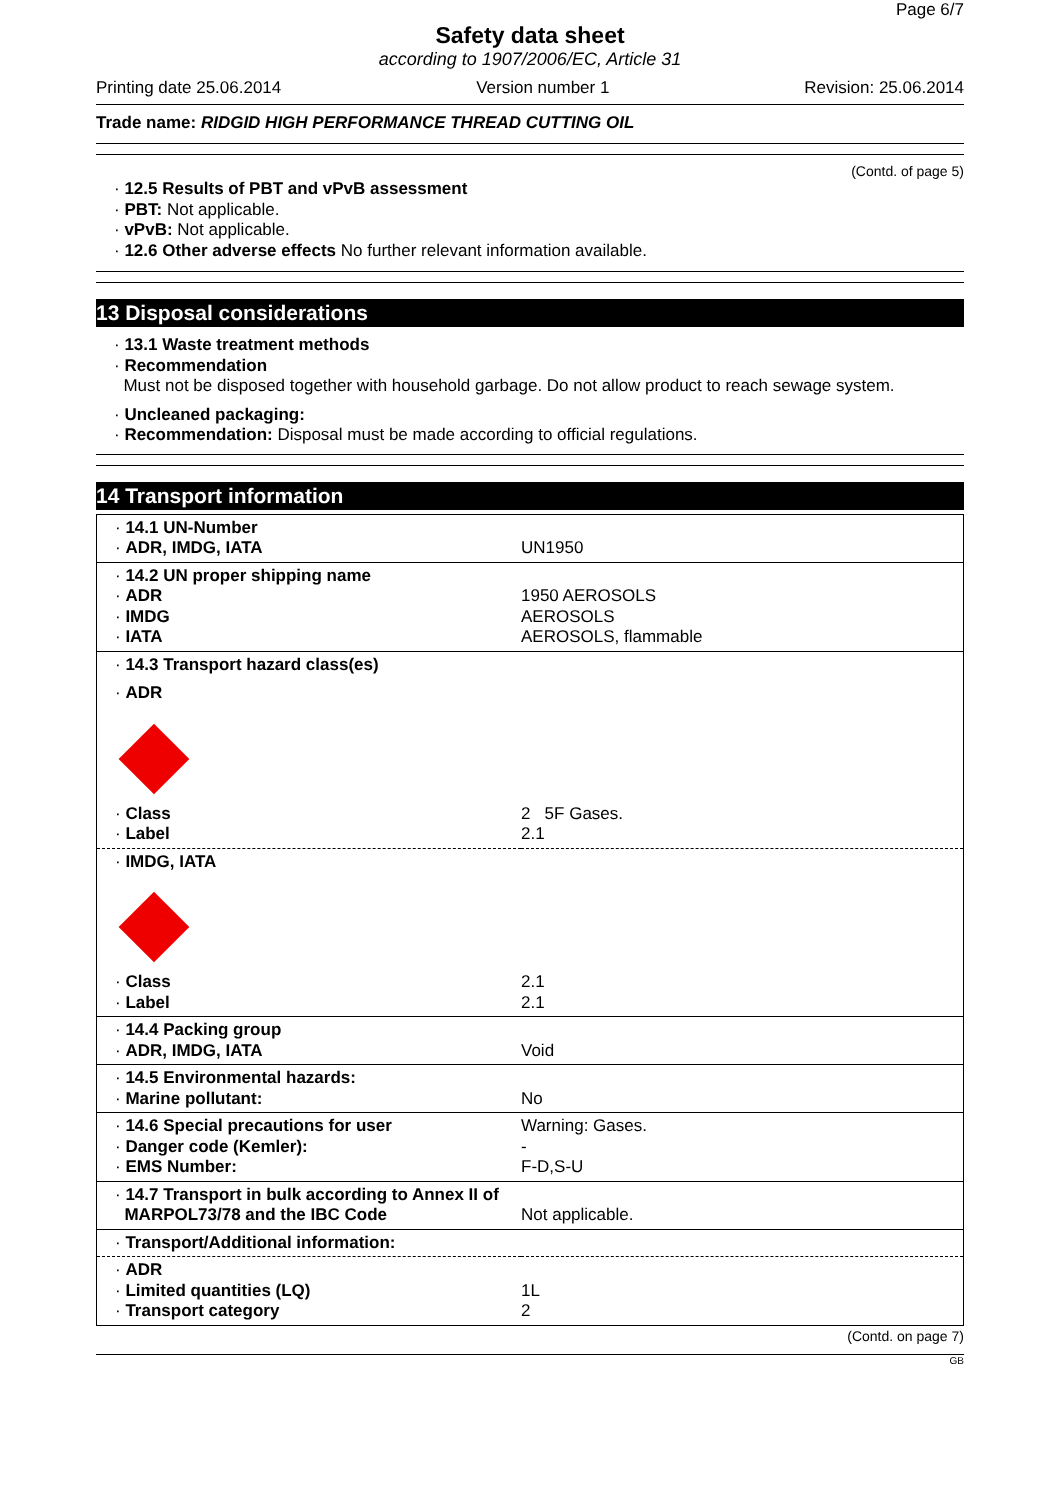Page 6/7
Safety data sheet
according to 1907/2006/EC, Article 31
Printing date 25.06.2014 Version number 1 Revision: 25.06.2014
Trade name: RIDGID HIGH PERFORMANCE THREAD CUTTING OIL
(Contd. of page 5)
· 12.5 Results of PBT and vPvB assessment
· PBT: Not applicable.
· vPvB: Not applicable.
· 12.6 Other adverse effects No further relevant information available.
13 Disposal considerations
· 13.1 Waste treatment methods
· Recommendation
Must not be disposed together with household garbage. Do not allow product to reach sewage system.
· Uncleaned packaging:
· Recommendation: Disposal must be made according to official regulations.
14 Transport information
| · 14.1 UN-Number · ADR, IMDG, IATA | UN1950 |
| · 14.2 UN proper shipping name · ADR · IMDG · IATA | 1950 AEROSOLS AEROSOLS AEROSOLS, flammable |
| · 14.3 Transport hazard class(es) · ADR · Class · Label | 2 5F Gases. 2.1 |
| · IMDG, IATA · Class · Label | 2.1 2.1 |
| · 14.4 Packing group · ADR, IMDG, IATA | Void |
| · 14.5 Environmental hazards: · Marine pollutant: | No |
| · 14.6 Special precautions for user · Danger code (Kemler): · EMS Number: | Warning: Gases. - F-D,S-U |
| · 14.7 Transport in bulk according to Annex II of MARPOL73/78 and the IBC Code | Not applicable. |
| · Transport/Additional information: | |
| · ADR · Limited quantities (LQ) · Transport category | 1L 2 |
(Contd. on page 7)
GB